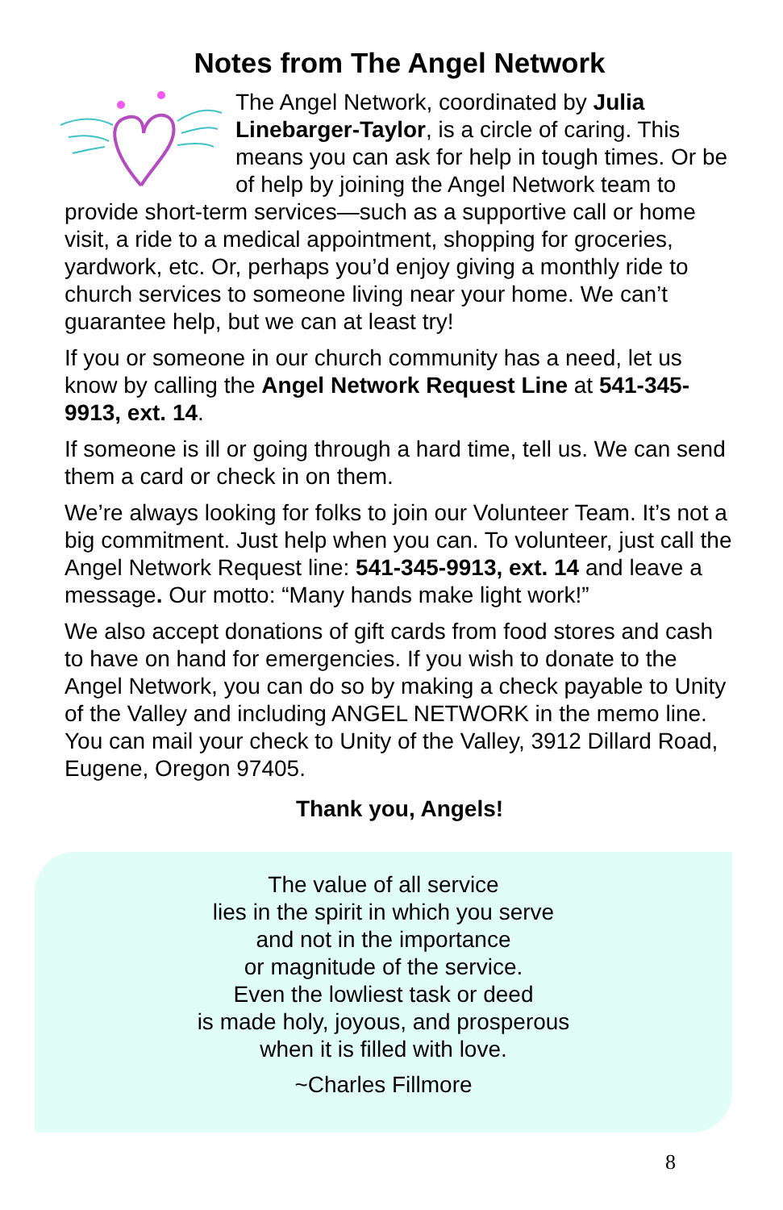Notes from The Angel Network
The Angel Network, coordinated by Julia Linebarger-Taylor, is a circle of caring. This means you can ask for help in tough times. Or be of help by joining the Angel Network team to provide short-term services—such as a supportive call or home visit, a ride to a medical appointment, shopping for groceries, yardwork, etc. Or, perhaps you’d enjoy giving a monthly ride to church services to someone living near your home. We can’t guarantee help, but we can at least try!
If you or someone in our church community has a need, let us know by calling the Angel Network Request Line at 541-345-9913, ext. 14.
If someone is ill or going through a hard time, tell us. We can send them a card or check in on them.
We’re always looking for folks to join our Volunteer Team. It’s not a big commitment. Just help when you can. To volunteer, just call the Angel Network Request line: 541-345-9913, ext. 14 and leave a message. Our motto: “Many hands make light work!”
We also accept donations of gift cards from food stores and cash to have on hand for emergencies. If you wish to donate to the Angel Network, you can do so by making a check payable to Unity of the Valley and including ANGEL NETWORK in the memo line. You can mail your check to Unity of the Valley, 3912 Dillard Road, Eugene, Oregon 97405.
Thank you, Angels!
The value of all service
lies in the spirit in which you serve
and not in the importance
or magnitude of the service.
Even the lowliest task or deed
is made holy, joyous, and prosperous
when it is filled with love.
~Charles Fillmore
8